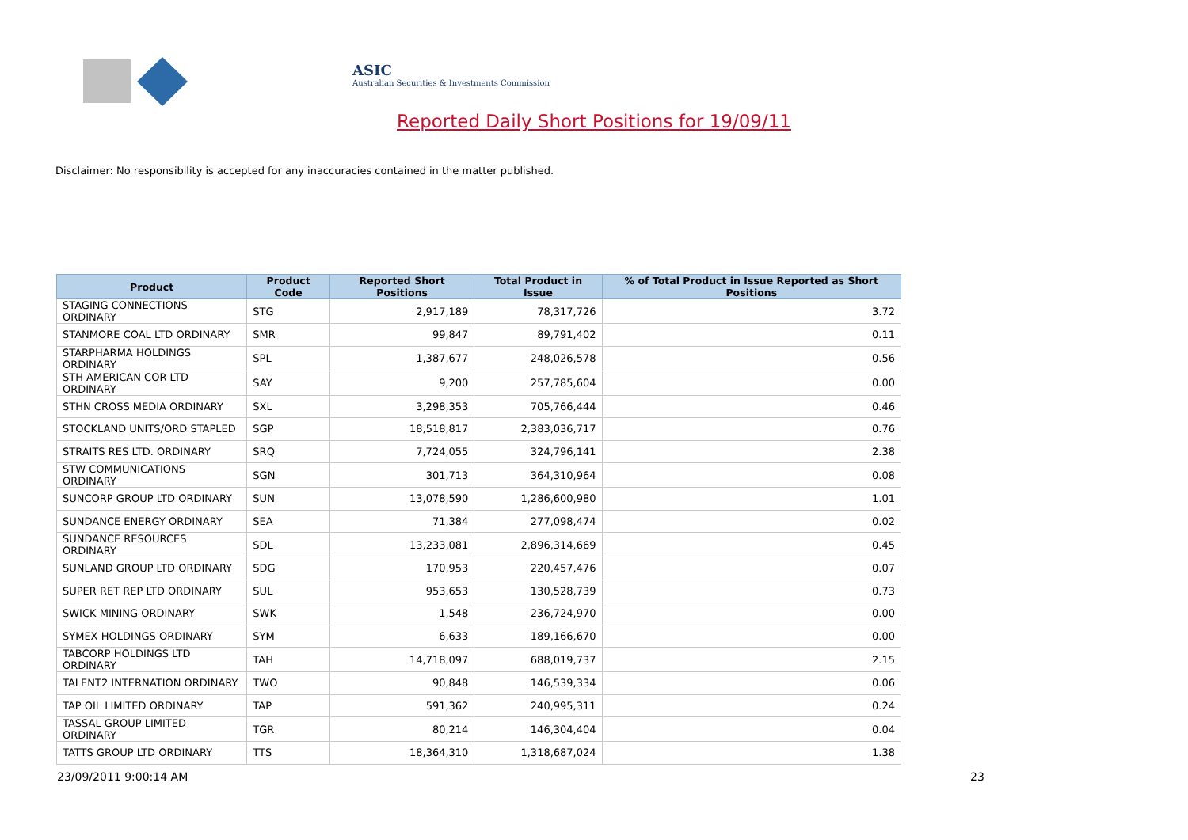ASIC
Australian Securities & Investments Commission
Reported Daily Short Positions for 19/09/11
Disclaimer: No responsibility is accepted for any inaccuracies contained in the matter published.
| Product | Product Code | Reported Short Positions | Total Product in Issue | % of Total Product in Issue Reported as Short Positions |
| --- | --- | --- | --- | --- |
| STAGING CONNECTIONS ORDINARY | STG | 2,917,189 | 78,317,726 | 3.72 |
| STANMORE COAL LTD ORDINARY | SMR | 99,847 | 89,791,402 | 0.11 |
| STARPHARMA HOLDINGS ORDINARY | SPL | 1,387,677 | 248,026,578 | 0.56 |
| STH AMERICAN COR LTD ORDINARY | SAY | 9,200 | 257,785,604 | 0.00 |
| STHN CROSS MEDIA ORDINARY | SXL | 3,298,353 | 705,766,444 | 0.46 |
| STOCKLAND UNITS/ORD STAPLED | SGP | 18,518,817 | 2,383,036,717 | 0.76 |
| STRAITS RES LTD. ORDINARY | SRQ | 7,724,055 | 324,796,141 | 2.38 |
| STW COMMUNICATIONS ORDINARY | SGN | 301,713 | 364,310,964 | 0.08 |
| SUNCORP GROUP LTD ORDINARY | SUN | 13,078,590 | 1,286,600,980 | 1.01 |
| SUNDANCE ENERGY ORDINARY | SEA | 71,384 | 277,098,474 | 0.02 |
| SUNDANCE RESOURCES ORDINARY | SDL | 13,233,081 | 2,896,314,669 | 0.45 |
| SUNLAND GROUP LTD ORDINARY | SDG | 170,953 | 220,457,476 | 0.07 |
| SUPER RET REP LTD ORDINARY | SUL | 953,653 | 130,528,739 | 0.73 |
| SWICK MINING ORDINARY | SWK | 1,548 | 236,724,970 | 0.00 |
| SYMEX HOLDINGS ORDINARY | SYM | 6,633 | 189,166,670 | 0.00 |
| TABCORP HOLDINGS LTD ORDINARY | TAH | 14,718,097 | 688,019,737 | 2.15 |
| TALENT2 INTERNATION ORDINARY | TWO | 90,848 | 146,539,334 | 0.06 |
| TAP OIL LIMITED ORDINARY | TAP | 591,362 | 240,995,311 | 0.24 |
| TASSAL GROUP LIMITED ORDINARY | TGR | 80,214 | 146,304,404 | 0.04 |
| TATTS GROUP LTD ORDINARY | TTS | 18,364,310 | 1,318,687,024 | 1.38 |
23/09/2011 9:00:14 AM 23